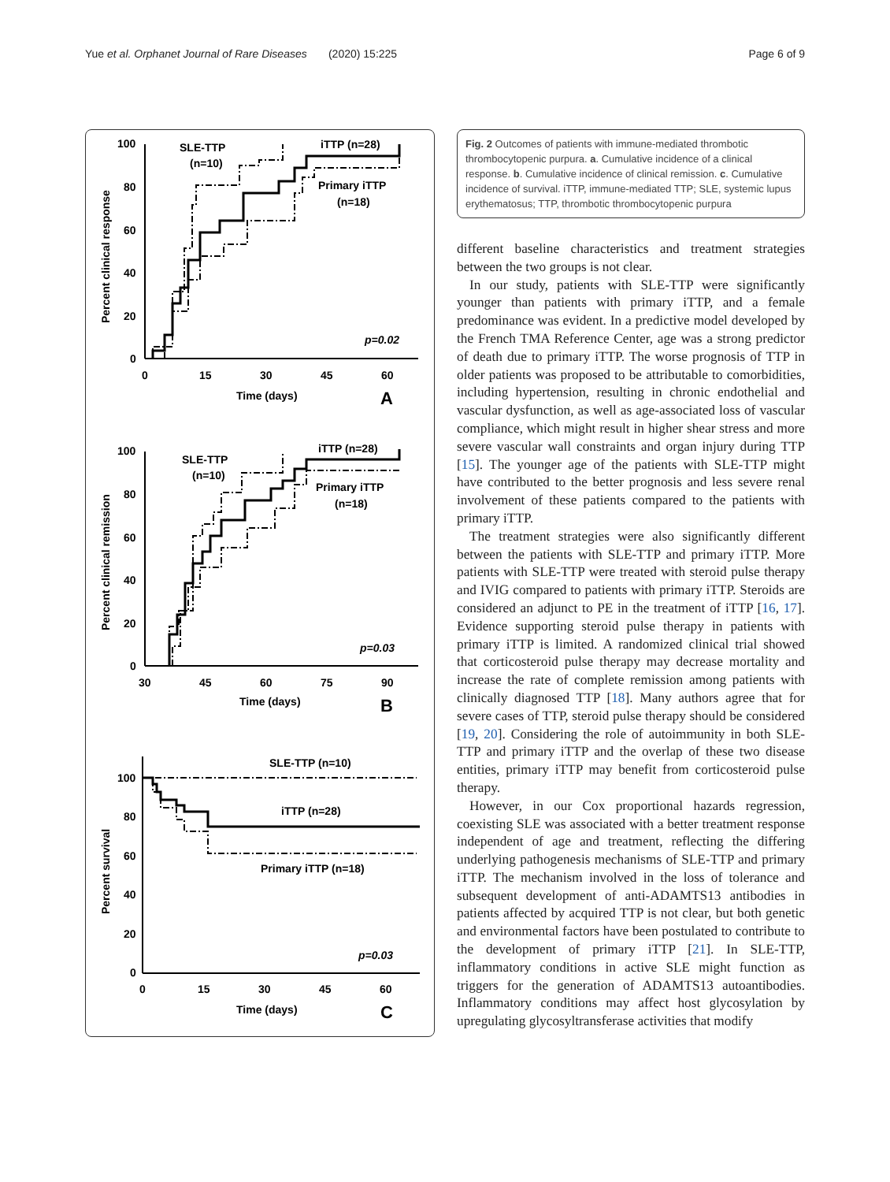Yue et al. Orphanet Journal of Rare Diseases (2020) 15:225 Page 6 of 9
100
80
60
40
20
0
0
15
30
45
60
Time (days)
A
Percent clinical response
SLE-TTP
(n=10)
iTTP (n=28)
Primary iTTP
(n=18)
p=0.02
100
80
60
40
20
0
30
45
60
75
90
Time (days)
B
Percent clinical remission
SLE-TTP
(n=10)
iTTP (n=28)
Primary iTTP
(n=18)
p=0.03
100
80
60
40
20
0
0
15
30
45
60
Time (days)
C
Percent survival
SLE-TTP (n=10)
iTTP (n=28)
Primary iTTP (n=18)
p=0.03
Fig. 2 Outcomes of patients with immune-mediated thrombotic thrombocytopenic purpura. a. Cumulative incidence of a clinical response. b. Cumulative incidence of clinical remission. c. Cumulative incidence of survival. iTTP, immune-mediated TTP; SLE, systemic lupus erythematosus; TTP, thrombotic thrombocytopenic purpura
different baseline characteristics and treatment strategies between the two groups is not clear.
In our study, patients with SLE-TTP were significantly younger than patients with primary iTTP, and a female predominance was evident. In a predictive model developed by the French TMA Reference Center, age was a strong predictor of death due to primary iTTP. The worse prognosis of TTP in older patients was proposed to be attributable to comorbidities, including hypertension, resulting in chronic endothelial and vascular dysfunction, as well as age-associated loss of vascular compliance, which might result in higher shear stress and more severe vascular wall constraints and organ injury during TTP [15]. The younger age of the patients with SLE-TTP might have contributed to the better prognosis and less severe renal involvement of these patients compared to the patients with primary iTTP.
The treatment strategies were also significantly different between the patients with SLE-TTP and primary iTTP. More patients with SLE-TTP were treated with steroid pulse therapy and IVIG compared to patients with primary iTTP. Steroids are considered an adjunct to PE in the treatment of iTTP [16, 17]. Evidence supporting steroid pulse therapy in patients with primary iTTP is limited. A randomized clinical trial showed that corticosteroid pulse therapy may decrease mortality and increase the rate of complete remission among patients with clinically diagnosed TTP [18]. Many authors agree that for severe cases of TTP, steroid pulse therapy should be considered [19, 20]. Considering the role of autoimmunity in both SLE-TTP and primary iTTP and the overlap of these two disease entities, primary iTTP may benefit from corticosteroid pulse therapy.
However, in our Cox proportional hazards regression, coexisting SLE was associated with a better treatment response independent of age and treatment, reflecting the differing underlying pathogenesis mechanisms of SLE-TTP and primary iTTP. The mechanism involved in the loss of tolerance and subsequent development of anti-ADAMTS13 antibodies in patients affected by acquired TTP is not clear, but both genetic and environmental factors have been postulated to contribute to the development of primary iTTP [21]. In SLE-TTP, inflammatory conditions in active SLE might function as triggers for the generation of ADAMTS13 autoantibodies. Inflammatory conditions may affect host glycosylation by upregulating glycosyltransferase activities that modify